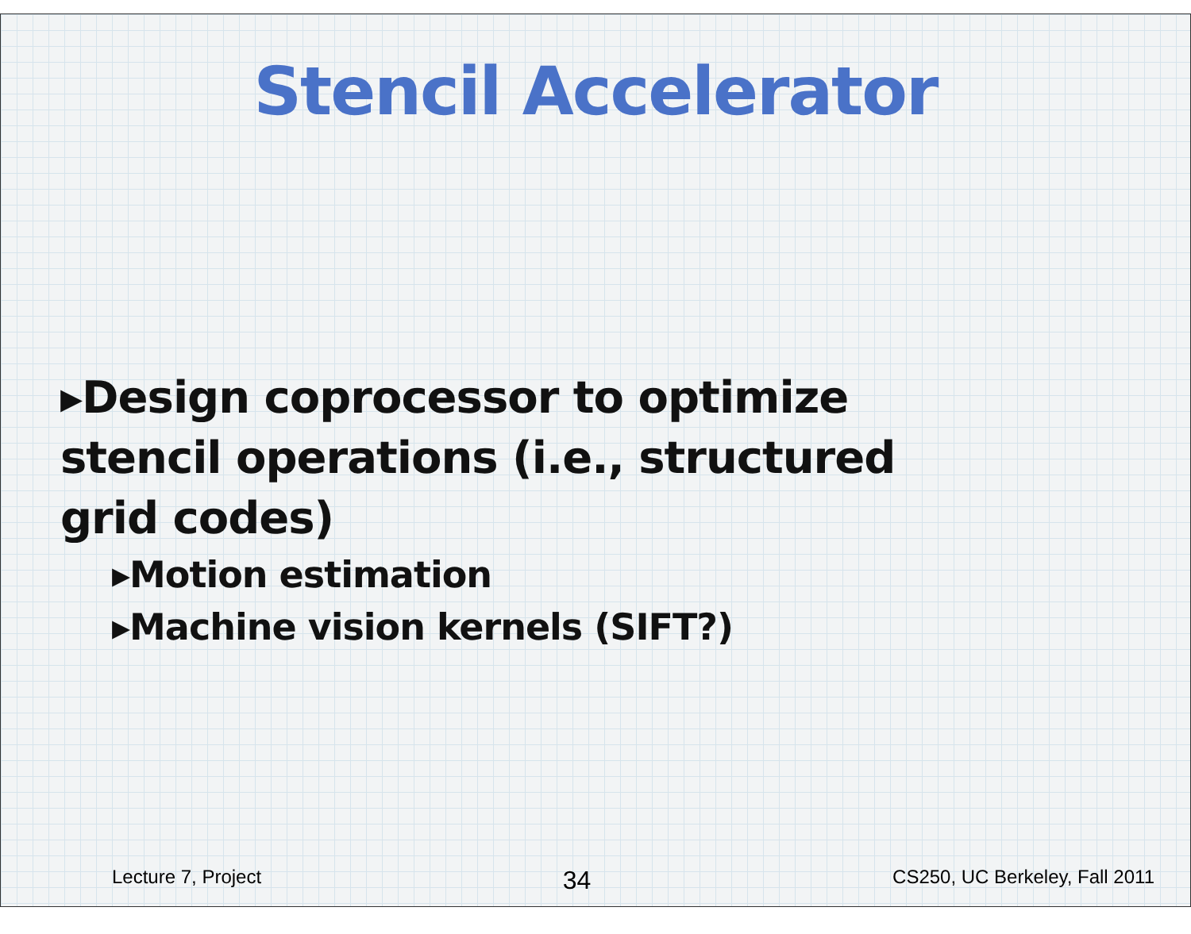Stencil Accelerator
▸Design coprocessor to optimize stencil operations (i.e., structured grid codes)
▸Motion estimation
▸Machine vision kernels (SIFT?)
Lecture 7, Project 34 CS250, UC Berkeley, Fall 2011